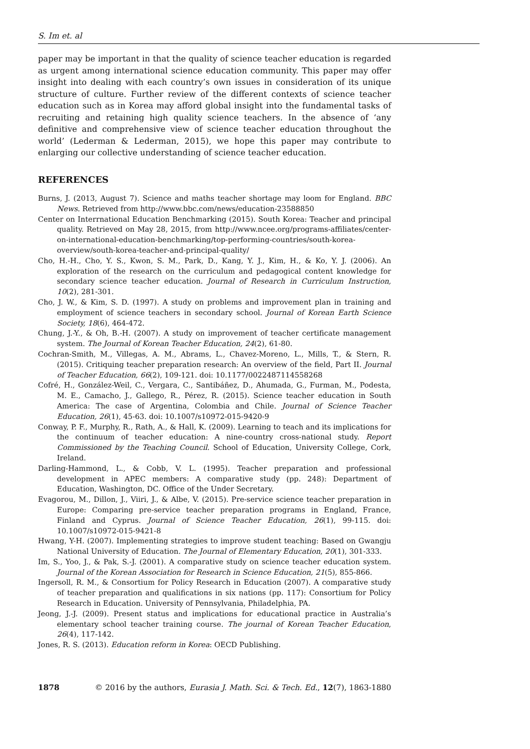S. Im et. al
paper may be important in that the quality of science teacher education is regarded as urgent among international science education community. This paper may offer insight into dealing with each country’s own issues in consideration of its unique structure of culture. Further review of the different contexts of science teacher education such as in Korea may afford global insight into the fundamental tasks of recruiting and retaining high quality science teachers. In the absence of ‘any definitive and comprehensive view of science teacher education throughout the world’ (Lederman & Lederman, 2015), we hope this paper may contribute to enlarging our collective understanding of science teacher education.
REFERENCES
Burns, J. (2013, August 7). Science and maths teacher shortage may loom for England. BBC News. Retrieved from http://www.bbc.com/news/education-23588850
Center on Interrnational Education Benchmarking (2015). South Korea: Teacher and principal quality. Retrieved on May 28, 2015, from http://www.ncee.org/programs-affiliates/center-on-international-education-benchmarking/top-performing-countries/south-korea-overview/south-korea-teacher-and-principal-quality/
Cho, H.-H., Cho, Y. S., Kwon, S. M., Park, D., Kang, Y. J., Kim, H., & Ko, Y. J. (2006). An exploration of the research on the curriculum and pedagogical content knowledge for secondary science teacher education. Journal of Research in Curriculum Instruction, 10(2), 281-301.
Cho, J. W., & Kim, S. D. (1997). A study on problems and improvement plan in training and employment of science teachers in secondary school. Journal of Korean Earth Science Society, 18(6), 464-472.
Chung, J.-Y., & Oh, B.-H. (2007). A study on improvement of teacher certificate management system. The Journal of Korean Teacher Education, 24(2), 61-80.
Cochran-Smith, M., Villegas, A. M., Abrams, L., Chavez-Moreno, L., Mills, T., & Stern, R. (2015). Critiquing teacher preparation research: An overview of the field, Part II. Journal of Teacher Education, 66(2), 109-121. doi: 10.1177/0022487114558268
Cofré, H., González-Weil, C., Vergara, C., Santibáñez, D., Ahumada, G., Furman, M., Podesta, M. E., Camacho, J., Gallego, R., Pérez, R. (2015). Science teacher education in South America: The case of Argentina, Colombia and Chile. Journal of Science Teacher Education, 26(1), 45-63. doi: 10.1007/s10972-015-9420-9
Conway, P. F., Murphy, R., Rath, A., & Hall, K. (2009). Learning to teach and its implications for the continuum of teacher education: A nine-country cross-national study. Report Commissioned by the Teaching Council. School of Education, University College, Cork, Ireland.
Darling-Hammond, L., & Cobb, V. L. (1995). Teacher preparation and professional development in APEC members: A comparative study (pp. 248): Department of Education, Washington, DC. Office of the Under Secretary.
Evagorou, M., Dillon, J., Viiri, J., & Albe, V. (2015). Pre-service science teacher preparation in Europe: Comparing pre-service teacher preparation programs in England, France, Finland and Cyprus. Journal of Science Teacher Education, 26(1), 99-115. doi: 10.1007/s10972-015-9421-8
Hwang, Y-H. (2007). Implementing strategies to improve student teaching: Based on Gwangju National University of Education. The Journal of Elementary Education, 20(1), 301-333.
Im, S., Yoo, J., & Pak, S.-J. (2001). A comparative study on science teacher education system. Journal of the Korean Association for Research in Science Education, 21(5), 855-866.
Ingersoll, R. M., & Consortium for Policy Research in Education (2007). A comparative study of teacher preparation and qualifications in six nations (pp. 117): Consortium for Policy Research in Education. University of Pennsylvania, Philadelphia, PA.
Jeong, J.-J. (2009). Present status and implications for educational practice in Australia’s elementary school teacher training course. The journal of Korean Teacher Education, 26(4), 117-142.
Jones, R. S. (2013). Education reform in Korea: OECD Publishing.
1878 © 2016 by the authors, Eurasia J. Math. Sci. & Tech. Ed., 12(7), 1863-1880